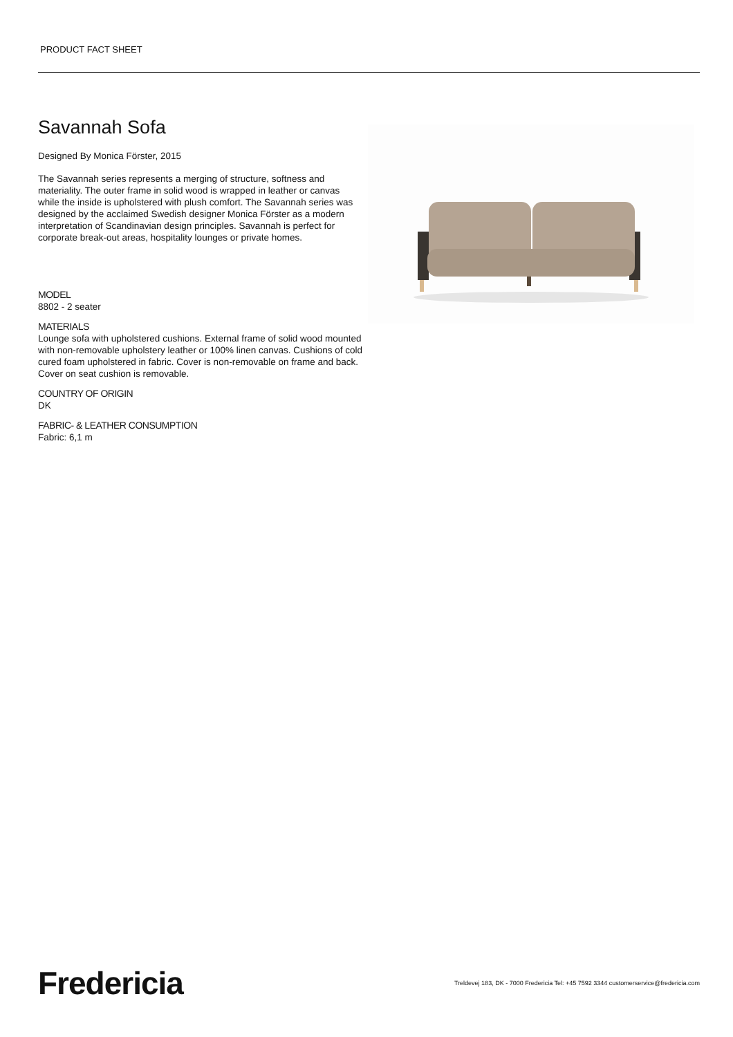PRODUCT FACT SHEET
Savannah Sofa
Designed By Monica Förster, 2015
The Savannah series represents a merging of structure, softness and materiality. The outer frame in solid wood is wrapped in leather or canvas while the inside is upholstered with plush comfort. The Savannah series was designed by the acclaimed Swedish designer Monica Förster as a modern interpretation of Scandinavian design principles. Savannah is perfect for corporate break-out areas, hospitality lounges or private homes.
MODEL
8802 - 2 seater
MATERIALS
Lounge sofa with upholstered cushions. External frame of solid wood mounted with non-removable upholstery leather or 100% linen canvas. Cushions of cold cured foam upholstered in fabric. Cover is non-removable on frame and back. Cover on seat cushion is removable.
COUNTRY OF ORIGIN
DK
FABRIC- & LEATHER CONSUMPTION
Fabric: 6,1 m
Fredericia
Treldevej 183, DK - 7000 Fredericia Tel: +45 7592 3344 customerservice@fredericia.com